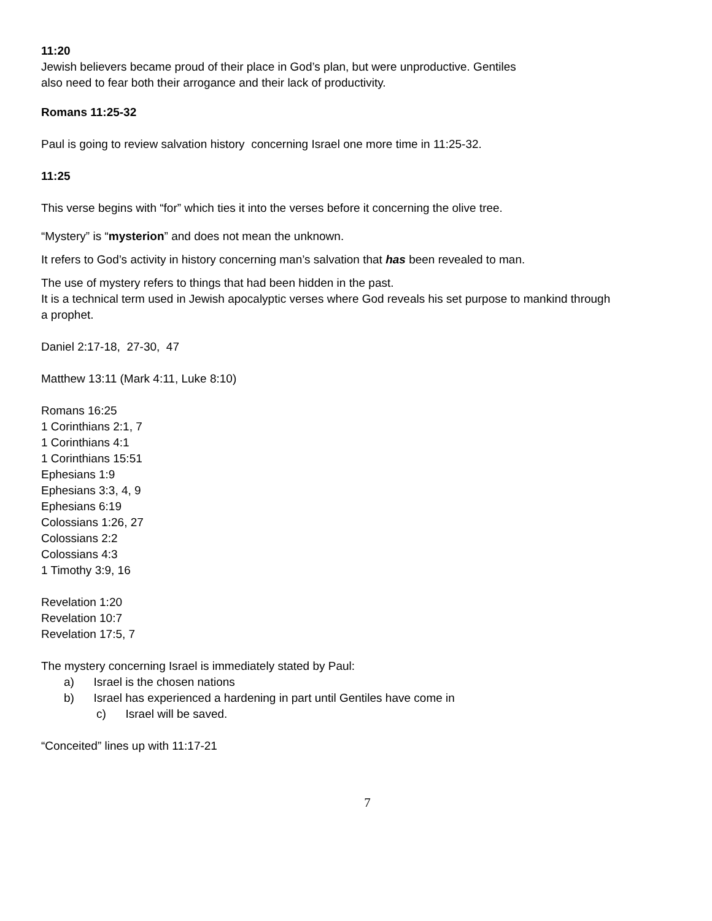11:20
Jewish believers became proud of their place in God’s plan, but were unproductive. Gentiles
also need to fear both their arrogance and their lack of productivity.
Romans 11:25-32
Paul is going to review salvation history concerning Israel one more time in 11:25-32.
11:25
This verse begins with “for” which ties it into the verses before it concerning the olive tree.
“Mystery” is “mysterion” and does not mean the unknown.
It refers to God’s activity in history concerning man’s salvation that has been revealed to man.
The use of mystery refers to things that had been hidden in the past.
It is a technical term used in Jewish apocalyptic verses where God reveals his set purpose to mankind through
a prophet.
Daniel 2:17-18, 27-30, 47
Matthew 13:11 (Mark 4:11, Luke 8:10)
Romans 16:25
1 Corinthians 2:1, 7
1 Corinthians 4:1
1 Corinthians 15:51
Ephesians 1:9
Ephesians 3:3, 4, 9
Ephesians 6:19
Colossians 1:26, 27
Colossians 2:2
Colossians 4:3
1 Timothy 3:9, 16
Revelation 1:20
Revelation 10:7
Revelation 17:5, 7
The mystery concerning Israel is immediately stated by Paul:
a) Israel is the chosen nations
b) Israel has experienced a hardening in part until Gentiles have come in
c) Israel will be saved.
“Conceited” lines up with 11:17-21
7